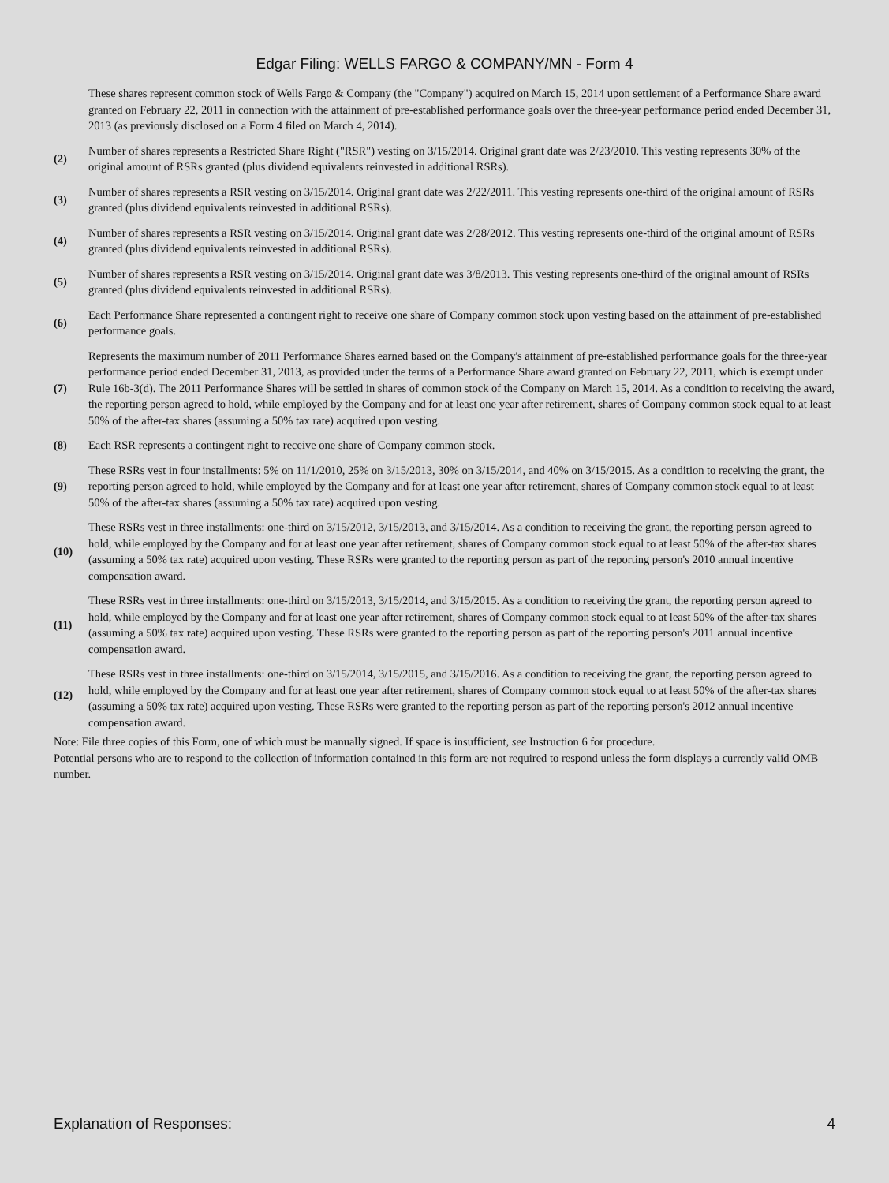Edgar Filing: WELLS FARGO & COMPANY/MN - Form 4
| | These shares represent common stock of Wells Fargo & Company (the "Company") acquired on March 15, 2014 upon settlement of a Performance Share award granted on February 22, 2011 in connection with the attainment of pre-established performance goals over the three-year performance period ended December 31, 2013 (as previously disclosed on a Form 4 filed on March 4, 2014). |
| (2) | Number of shares represents a Restricted Share Right ("RSR") vesting on 3/15/2014. Original grant date was 2/23/2010. This vesting represents 30% of the original amount of RSRs granted (plus dividend equivalents reinvested in additional RSRs). |
| (3) | Number of shares represents a RSR vesting on 3/15/2014. Original grant date was 2/22/2011. This vesting represents one-third of the original amount of RSRs granted (plus dividend equivalents reinvested in additional RSRs). |
| (4) | Number of shares represents a RSR vesting on 3/15/2014. Original grant date was 2/28/2012. This vesting represents one-third of the original amount of RSRs granted (plus dividend equivalents reinvested in additional RSRs). |
| (5) | Number of shares represents a RSR vesting on 3/15/2014. Original grant date was 3/8/2013. This vesting represents one-third of the original amount of RSRs granted (plus dividend equivalents reinvested in additional RSRs). |
| (6) | Each Performance Share represented a contingent right to receive one share of Company common stock upon vesting based on the attainment of pre-established performance goals. |
| (7) | Represents the maximum number of 2011 Performance Shares earned based on the Company's attainment of pre-established performance goals for the three-year performance period ended December 31, 2013, as provided under the terms of a Performance Share award granted on February 22, 2011, which is exempt under Rule 16b-3(d). The 2011 Performance Shares will be settled in shares of common stock of the Company on March 15, 2014. As a condition to receiving the award, the reporting person agreed to hold, while employed by the Company and for at least one year after retirement, shares of Company common stock equal to at least 50% of the after-tax shares (assuming a 50% tax rate) acquired upon vesting. |
| (8) | Each RSR represents a contingent right to receive one share of Company common stock. |
| (9) | These RSRs vest in four installments: 5% on 11/1/2010, 25% on 3/15/2013, 30% on 3/15/2014, and 40% on 3/15/2015. As a condition to receiving the grant, the reporting person agreed to hold, while employed by the Company and for at least one year after retirement, shares of Company common stock equal to at least 50% of the after-tax shares (assuming a 50% tax rate) acquired upon vesting. |
| (10) | These RSRs vest in three installments: one-third on 3/15/2012, 3/15/2013, and 3/15/2014. As a condition to receiving the grant, the reporting person agreed to hold, while employed by the Company and for at least one year after retirement, shares of Company common stock equal to at least 50% of the after-tax shares (assuming a 50% tax rate) acquired upon vesting. These RSRs were granted to the reporting person as part of the reporting person's 2010 annual incentive compensation award. |
| (11) | These RSRs vest in three installments: one-third on 3/15/2013, 3/15/2014, and 3/15/2015. As a condition to receiving the grant, the reporting person agreed to hold, while employed by the Company and for at least one year after retirement, shares of Company common stock equal to at least 50% of the after-tax shares (assuming a 50% tax rate) acquired upon vesting. These RSRs were granted to the reporting person as part of the reporting person's 2011 annual incentive compensation award. |
| (12) | These RSRs vest in three installments: one-third on 3/15/2014, 3/15/2015, and 3/15/2016. As a condition to receiving the grant, the reporting person agreed to hold, while employed by the Company and for at least one year after retirement, shares of Company common stock equal to at least 50% of the after-tax shares (assuming a 50% tax rate) acquired upon vesting. These RSRs were granted to the reporting person as part of the reporting person's 2012 annual incentive compensation award. |
Note: File three copies of this Form, one of which must be manually signed. If space is insufficient, see Instruction 6 for procedure.
Potential persons who are to respond to the collection of information contained in this form are not required to respond unless the form displays a currently valid OMB number.
Explanation of Responses: 4